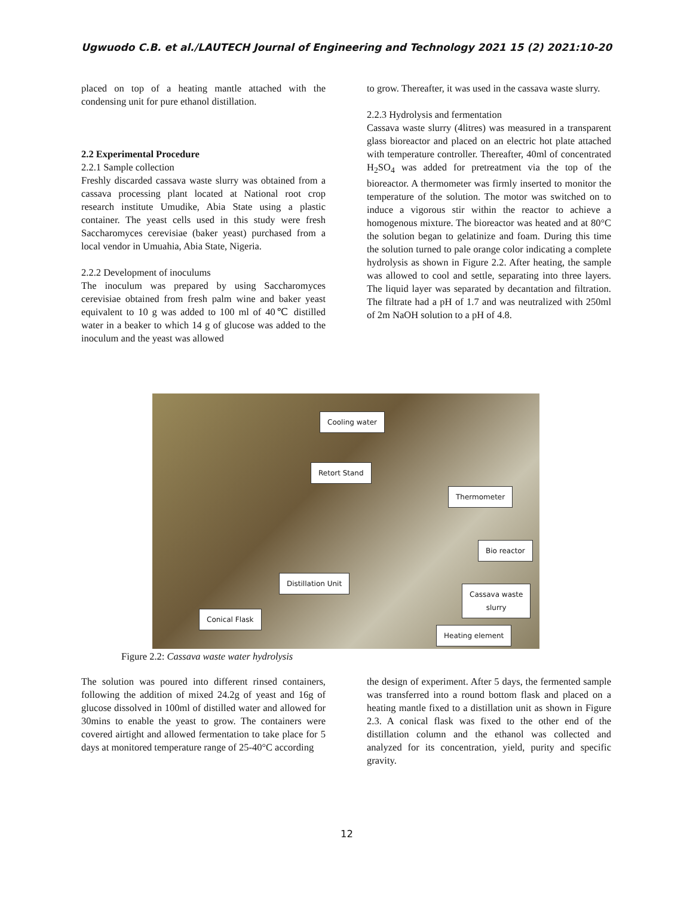Ugwuodo C.B. et al./LAUTECH Journal of Engineering and Technology 2021 15 (2) 2021:10-20
placed on top of a heating mantle attached with the condensing unit for pure ethanol distillation.
2.2 Experimental Procedure
2.2.1 Sample collection
Freshly discarded cassava waste slurry was obtained from a cassava processing plant located at National root crop research institute Umudike, Abia State using a plastic container. The yeast cells used in this study were fresh Saccharomyces cerevisiae (baker yeast) purchased from a local vendor in Umuahia, Abia State, Nigeria.
2.2.2 Development of inoculums
The inoculum was prepared by using Saccharomyces cerevisiae obtained from fresh palm wine and baker yeast equivalent to 10 g was added to 100 ml of 40℃ distilled water in a beaker to which 14 g of glucose was added to the inoculum and the yeast was allowed
to grow. Thereafter, it was used in the cassava waste slurry.
2.2.3 Hydrolysis and fermentation
Cassava waste slurry (4litres) was measured in a transparent glass bioreactor and placed on an electric hot plate attached with temperature controller. Thereafter, 40ml of concentrated H<sub>2</sub>SO<sub>4</sub> was added for pretreatment via the top of the bioreactor. A thermometer was firmly inserted to monitor the temperature of the solution. The motor was switched on to induce a vigorous stir within the reactor to achieve a homogenous mixture. The bioreactor was heated and at 80°C the solution began to gelatinize and foam. During this time the solution turned to pale orange color indicating a complete hydrolysis as shown in Figure 2.2. After heating, the sample was allowed to cool and settle, separating into three layers. The liquid layer was separated by decantation and filtration. The filtrate had a pH of 1.7 and was neutralized with 250ml of 2m NaOH solution to a pH of 4.8.
Cooling water
Retort Stand
Thermometer
Bio reactor
Distillation Unit
Cassava waste
slurry
Conical Flask
Heating element
Figure 2.2: Cassava waste water hydrolysis
The solution was poured into different rinsed containers, following the addition of mixed 24.2g of yeast and 16g of glucose dissolved in 100ml of distilled water and allowed for 30mins to enable the yeast to grow. The containers were covered airtight and allowed fermentation to take place for 5 days at monitored temperature range of 25-40°C according
the design of experiment. After 5 days, the fermented sample was transferred into a round bottom flask and placed on a heating mantle fixed to a distillation unit as shown in Figure 2.3. A conical flask was fixed to the other end of the distillation column and the ethanol was collected and analyzed for its concentration, yield, purity and specific gravity.
12